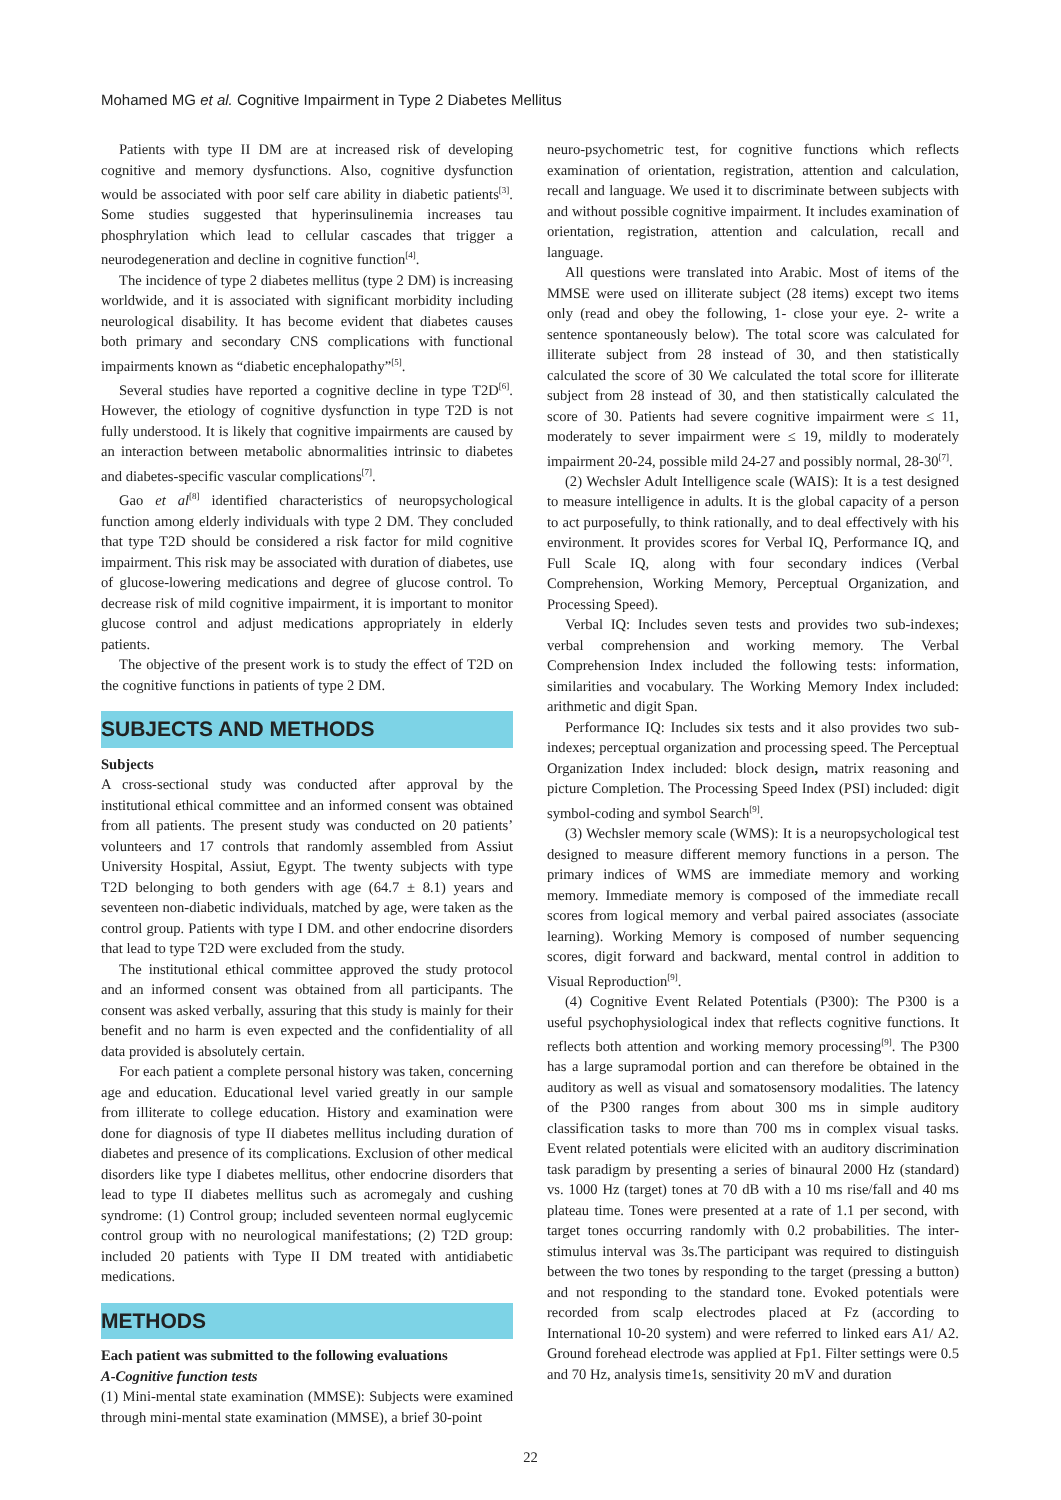Mohamed MG et al. Cognitive Impairment in Type 2 Diabetes Mellitus
Patients with type II DM are at increased risk of developing cognitive and memory dysfunctions. Also, cognitive dysfunction would be associated with poor self care ability in diabetic patients<sup>[3]</sup>. Some studies suggested that hyperinsulinemia increases tau phosphrylation which lead to cellular cascades that trigger a neurodegeneration and decline in cognitive function<sup>[4]</sup>.
The incidence of type 2 diabetes mellitus (type 2 DM) is increasing worldwide, and it is associated with significant morbidity including neurological disability. It has become evident that diabetes causes both primary and secondary CNS complications with functional impairments known as “diabetic encephalopathy”<sup>[5]</sup>.
Several studies have reported a cognitive decline in type T2D<sup>[6]</sup>. However, the etiology of cognitive dysfunction in type T2D is not fully understood. It is likely that cognitive impairments are caused by an interaction between metabolic abnormalities intrinsic to diabetes and diabetes-specific vascular complications<sup>[7]</sup>.
Gao et al<sup>[8]</sup> identified characteristics of neuropsychological function among elderly individuals with type 2 DM. They concluded that type T2D should be considered a risk factor for mild cognitive impairment. This risk may be associated with duration of diabetes, use of glucose-lowering medications and degree of glucose control. To decrease risk of mild cognitive impairment, it is important to monitor glucose control and adjust medications appropriately in elderly patients.
The objective of the present work is to study the effect of T2D on the cognitive functions in patients of type 2 DM.
SUBJECTS AND METHODS
Subjects
A cross-sectional study was conducted after approval by the institutional ethical committee and an informed consent was obtained from all patients. The present study was conducted on 20 patients’ volunteers and 17 controls that randomly assembled from Assiut University Hospital, Assiut, Egypt. The twenty subjects with type T2D belonging to both genders with age (64.7 ± 8.1) years and seventeen non-diabetic individuals, matched by age, were taken as the control group. Patients with type I DM. and other endocrine disorders that lead to type T2D were excluded from the study.
The institutional ethical committee approved the study protocol and an informed consent was obtained from all participants. The consent was asked verbally, assuring that this study is mainly for their benefit and no harm is even expected and the confidentiality of all data provided is absolutely certain.
For each patient a complete personal history was taken, concerning age and education. Educational level varied greatly in our sample from illiterate to college education. History and examination were done for diagnosis of type II diabetes mellitus including duration of diabetes and presence of its complications. Exclusion of other medical disorders like type I diabetes mellitus, other endocrine disorders that lead to type II diabetes mellitus such as acromegaly and cushing syndrome: (1) Control group; included seventeen normal euglycemic control group with no neurological manifestations; (2) T2D group: included 20 patients with Type II DM treated with antidiabetic medications.
METHODS
Each patient was submitted to the following evaluations
A-Cognitive function tests
(1) Mini-mental state examination (MMSE): Subjects were examined through mini-mental state examination (MMSE), a brief 30-point
neuro-psychometric test, for cognitive functions which reflects examination of orientation, registration, attention and calculation, recall and language. We used it to discriminate between subjects with and without possible cognitive impairment. It includes examination of orientation, registration, attention and calculation, recall and language.
All questions were translated into Arabic. Most of items of the MMSE were used on illiterate subject (28 items) except two items only (read and obey the following, 1- close your eye. 2- write a sentence spontaneously below). The total score was calculated for illiterate subject from 28 instead of 30, and then statistically calculated the score of 30 We calculated the total score for illiterate subject from 28 instead of 30, and then statistically calculated the score of 30. Patients had severe cognitive impairment were ≤ 11, moderately to sever impairment were ≤ 19, mildly to moderately impairment 20-24, possible mild 24-27 and possibly normal, 28-30<sup>[7]</sup>.
(2) Wechsler Adult Intelligence scale (WAIS): It is a test designed to measure intelligence in adults. It is the global capacity of a person to act purposefully, to think rationally, and to deal effectively with his environment. It provides scores for Verbal IQ, Performance IQ, and Full Scale IQ, along with four secondary indices (Verbal Comprehension, Working Memory, Perceptual Organization, and Processing Speed).
Verbal IQ: Includes seven tests and provides two sub-indexes; verbal comprehension and working memory. The Verbal Comprehension Index included the following tests: information, similarities and vocabulary. The Working Memory Index included: arithmetic and digit Span.
Performance IQ: Includes six tests and it also provides two sub-indexes; perceptual organization and processing speed. The Perceptual Organization Index included: block design, matrix reasoning and picture Completion. The Processing Speed Index (PSI) included: digit symbol-coding and symbol Search<sup>[9]</sup>.
(3) Wechsler memory scale (WMS): It is a neuropsychological test designed to measure different memory functions in a person. The primary indices of WMS are immediate memory and working memory. Immediate memory is composed of the immediate recall scores from logical memory and verbal paired associates (associate learning). Working Memory is composed of number sequencing scores, digit forward and backward, mental control in addition to Visual Reproduction<sup>[9]</sup>.
(4) Cognitive Event Related Potentials (P300): The P300 is a useful psychophysiological index that reflects cognitive functions. It reflects both attention and working memory processing<sup>[9]</sup>. The P300 has a large supramodal portion and can therefore be obtained in the auditory as well as visual and somatosensory modalities. The latency of the P300 ranges from about 300 ms in simple auditory classification tasks to more than 700 ms in complex visual tasks. Event related potentials were elicited with an auditory discrimination task paradigm by presenting a series of binaural 2000 Hz (standard) vs. 1000 Hz (target) tones at 70 dB with a 10 ms rise/fall and 40 ms plateau time. Tones were presented at a rate of 1.1 per second, with target tones occurring randomly with 0.2 probabilities. The inter-stimulus interval was 3s.The participant was required to distinguish between the two tones by responding to the target (pressing a button) and not responding to the standard tone. Evoked potentials were recorded from scalp electrodes placed at Fz (according to International 10-20 system) and were referred to linked ears A1/ A2. Ground forehead electrode was applied at Fp1. Filter settings were 0.5 and 70 Hz, analysis time1s, sensitivity 20 mV and duration
22